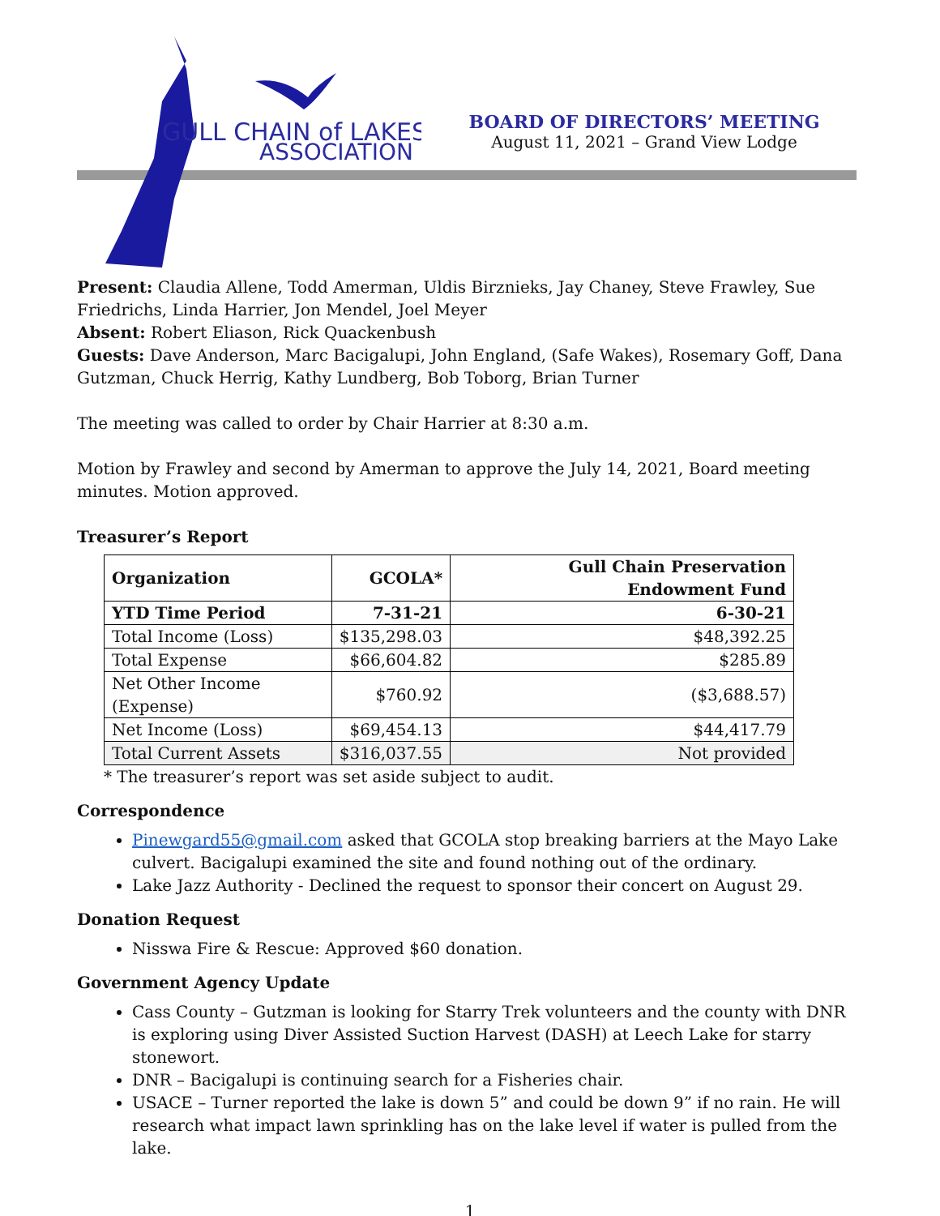GULL CHAIN of LAKES
ASSOCIATION
BOARD OF DIRECTORS’ MEETING
August 11, 2021 – Grand View Lodge
Present: Claudia Allene, Todd Amerman, Uldis Birznieks, Jay Chaney, Steve Frawley, Sue Friedrichs, Linda Harrier, Jon Mendel, Joel Meyer
Absent: Robert Eliason, Rick Quackenbush
Guests: Dave Anderson, Marc Bacigalupi, John England, (Safe Wakes), Rosemary Goff, Dana Gutzman, Chuck Herrig, Kathy Lundberg, Bob Toborg, Brian Turner
The meeting was called to order by Chair Harrier at 8:30 a.m.
Motion by Frawley and second by Amerman to approve the July 14, 2021, Board meeting minutes. Motion approved.
Treasurer’s Report
| Organization | GCOLA* | Gull Chain Preservation Endowment Fund |
| --- | --- | --- |
| YTD Time Period | 7-31-21 | 6-30-21 |
| Total Income (Loss) | $135,298.03 | $48,392.25 |
| Total Expense | $66,604.82 | $285.89 |
| Net Other Income (Expense) | $760.92 | ($3,688.57) |
| Net Income (Loss) | $69,454.13 | $44,417.79 |
| Total Current Assets | $316,037.55 | Not provided |
* The treasurer’s report was set aside subject to audit.
Correspondence
Pinewgard55@gmail.com asked that GCOLA stop breaking barriers at the Mayo Lake culvert. Bacigalupi examined the site and found nothing out of the ordinary.
Lake Jazz Authority - Declined the request to sponsor their concert on August 29.
Donation Request
Nisswa Fire & Rescue: Approved $60 donation.
Government Agency Update
Cass County – Gutzman is looking for Starry Trek volunteers and the county with DNR is exploring using Diver Assisted Suction Harvest (DASH) at Leech Lake for starry stonewort.
DNR – Bacigalupi is continuing search for a Fisheries chair.
USACE – Turner reported the lake is down 5” and could be down 9” if no rain. He will research what impact lawn sprinkling has on the lake level if water is pulled from the lake.
1